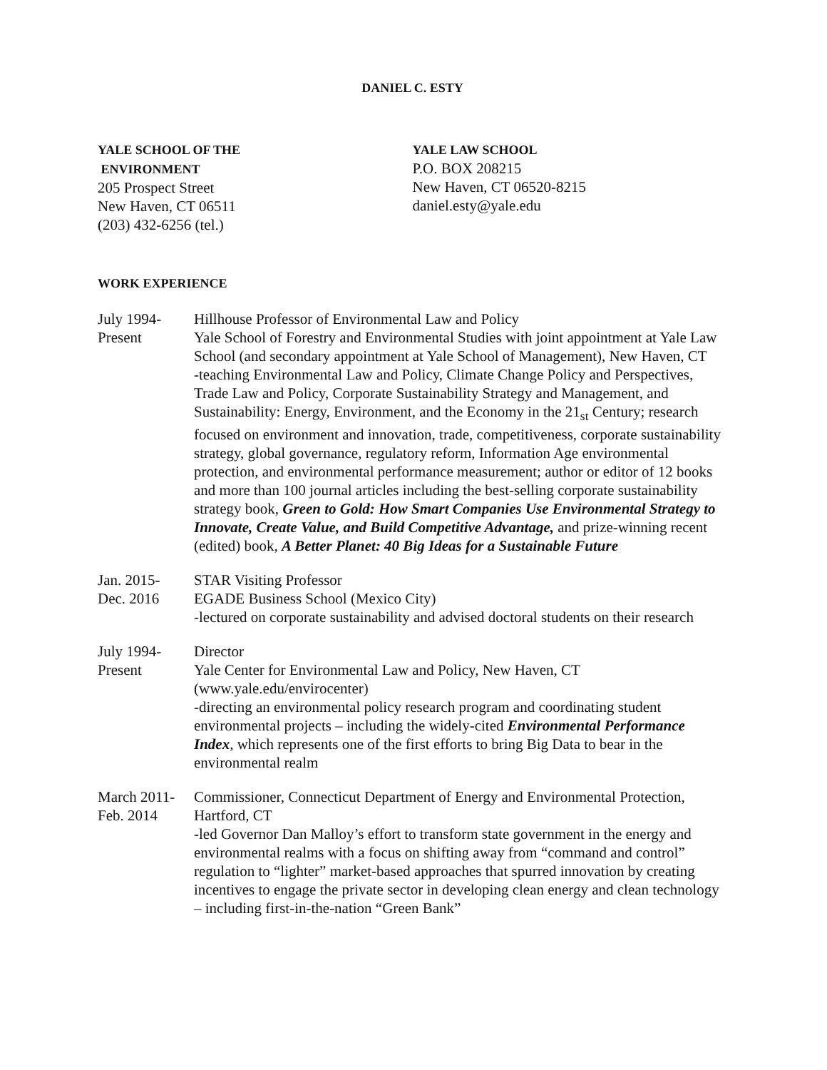DANIEL C. ESTY
YALE SCHOOL OF THE
ENVIRONMENT
205 Prospect Street
New Haven, CT 06511
(203) 432-6256 (tel.)
YALE LAW SCHOOL
P.O. BOX 208215
New Haven, CT 06520-8215
daniel.esty@yale.edu
WORK EXPERIENCE
July 1994-
Present
Hillhouse Professor of Environmental Law and Policy
Yale School of Forestry and Environmental Studies with joint appointment at Yale Law School (and secondary appointment at Yale School of Management), New Haven, CT
-teaching Environmental Law and Policy, Climate Change Policy and Perspectives, Trade Law and Policy, Corporate Sustainability Strategy and Management, and Sustainability: Energy, Environment, and the Economy in the 21<sub>st</sub> Century; research focused on environment and innovation, trade, competitiveness, corporate sustainability strategy, global governance, regulatory reform, Information Age environmental protection, and environmental performance measurement; author or editor of 12 books and more than 100 journal articles including the best-selling corporate sustainability strategy book, Green to Gold: How Smart Companies Use Environmental Strategy to Innovate, Create Value, and Build Competitive Advantage, and prize-winning recent (edited) book, A Better Planet: 40 Big Ideas for a Sustainable Future
Jan. 2015-
Dec. 2016
STAR Visiting Professor
EGADE Business School (Mexico City)
-lectured on corporate sustainability and advised doctoral students on their research
July 1994-
Present
Director
Yale Center for Environmental Law and Policy, New Haven, CT
(www.yale.edu/envirocenter)
-directing an environmental policy research program and coordinating student environmental projects – including the widely-cited Environmental Performance Index, which represents one of the first efforts to bring Big Data to bear in the environmental realm
March 2011-
Feb. 2014
Commissioner, Connecticut Department of Energy and Environmental Protection, Hartford, CT
-led Governor Dan Malloy’s effort to transform state government in the energy and environmental realms with a focus on shifting away from “command and control” regulation to “lighter” market-based approaches that spurred innovation by creating incentives to engage the private sector in developing clean energy and clean technology – including first-in-the-nation “Green Bank”